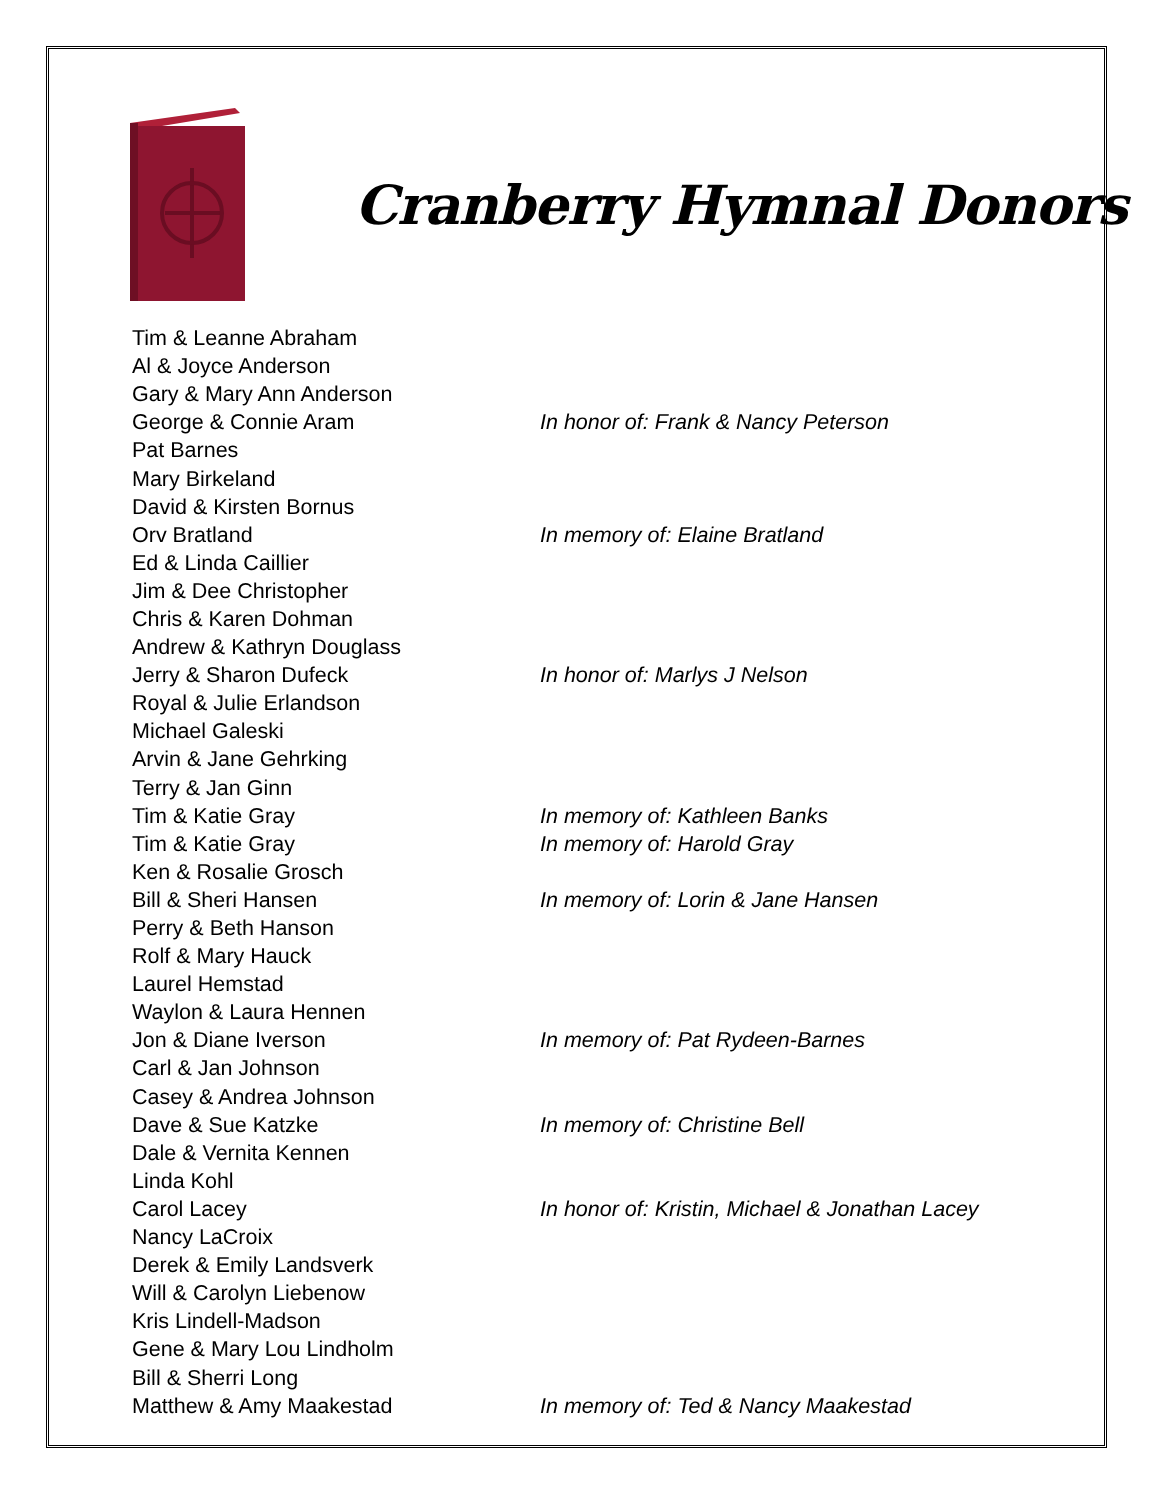Cranberry Hymnal Donors
| Tim & Leanne Abraham | |
| Al & Joyce Anderson | |
| Gary & Mary Ann Anderson | |
| George & Connie Aram | In honor of: Frank & Nancy Peterson |
| Pat Barnes | |
| Mary Birkeland | |
| David & Kirsten Bornus | |
| Orv Bratland | In memory of: Elaine Bratland |
| Ed & Linda Caillier | |
| Jim & Dee Christopher | |
| Chris & Karen Dohman | |
| Andrew & Kathryn Douglass | |
| Jerry & Sharon Dufeck | In honor of: Marlys J Nelson |
| Royal & Julie Erlandson | |
| Michael Galeski | |
| Arvin & Jane Gehrking | |
| Terry & Jan Ginn | |
| Tim & Katie Gray | In memory of: Kathleen Banks |
| Tim & Katie Gray | In memory of: Harold Gray |
| Ken & Rosalie Grosch | |
| Bill & Sheri Hansen | In memory of: Lorin & Jane Hansen |
| Perry & Beth Hanson | |
| Rolf & Mary Hauck | |
| Laurel Hemstad | |
| Waylon & Laura Hennen | |
| Jon & Diane Iverson | In memory of: Pat Rydeen-Barnes |
| Carl & Jan Johnson | |
| Casey & Andrea Johnson | |
| Dave & Sue Katzke | In memory of: Christine Bell |
| Dale & Vernita Kennen | |
| Linda Kohl | |
| Carol Lacey | In honor of: Kristin, Michael & Jonathan Lacey |
| Nancy LaCroix | |
| Derek & Emily Landsverk | |
| Will & Carolyn Liebenow | |
| Kris Lindell-Madson | |
| Gene & Mary Lou Lindholm | |
| Bill & Sherri Long | |
| Matthew & Amy Maakestad | In memory of: Ted & Nancy Maakestad |